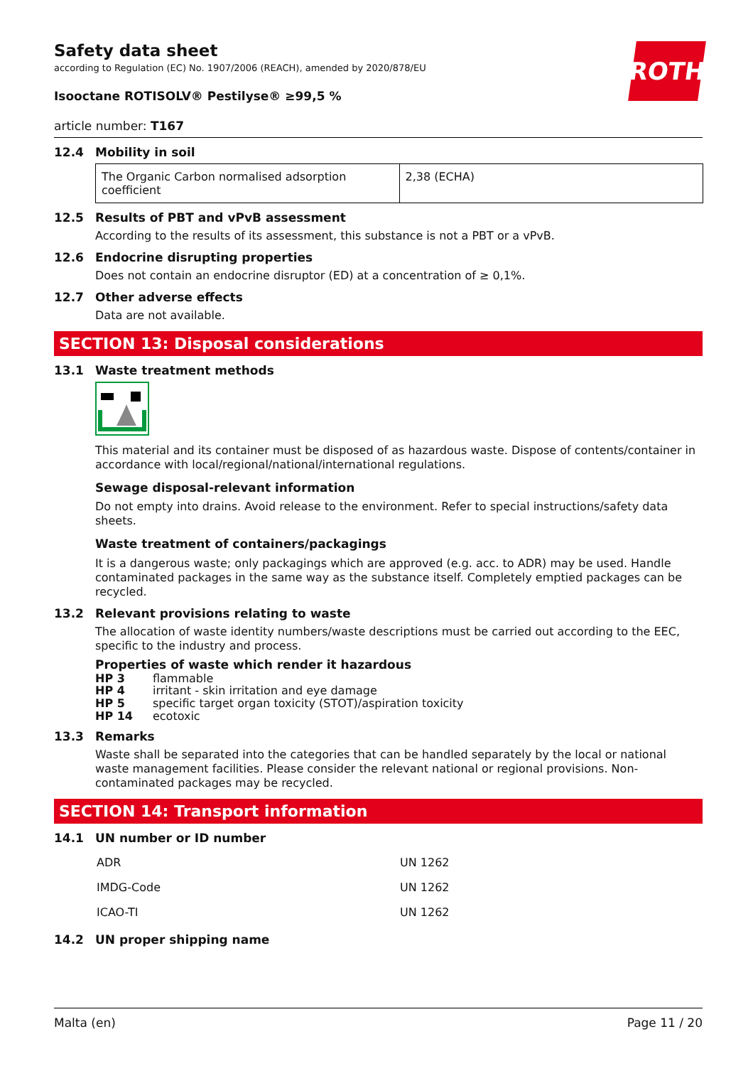ROTH
Safety data sheet
according to Regulation (EC) No. 1907/2006 (REACH), amended by 2020/878/EU
Isooctane ROTISOLV® Pestilyse® ≥99,5 %
article number: T167
12.4 Mobility in soil
| The Organic Carbon normalised adsorption coefficient | 2,38 (ECHA) |
12.5 Results of PBT and vPvB assessment
According to the results of its assessment, this substance is not a PBT or a vPvB.
12.6 Endocrine disrupting properties
Does not contain an endocrine disruptor (ED) at a concentration of ≥ 0,1%.
12.7 Other adverse effects
Data are not available.
SECTION 13: Disposal considerations
13.1 Waste treatment methods
This material and its container must be disposed of as hazardous waste. Dispose of contents/container in accordance with local/regional/national/international regulations.
Sewage disposal-relevant information
Do not empty into drains. Avoid release to the environment. Refer to special instructions/safety data sheets.
Waste treatment of containers/packagings
It is a dangerous waste; only packagings which are approved (e.g. acc. to ADR) may be used. Handle contaminated packages in the same way as the substance itself. Completely emptied packages can be recycled.
13.2 Relevant provisions relating to waste
The allocation of waste identity numbers/waste descriptions must be carried out according to the EEC, specific to the industry and process.
Properties of waste which render it hazardous
| HP 3 | flammable |
| HP 4 | irritant - skin irritation and eye damage |
| HP 5 | specific target organ toxicity (STOT)/aspiration toxicity |
| HP 14 | ecotoxic |
13.3 Remarks
Waste shall be separated into the categories that can be handled separately by the local or national waste management facilities. Please consider the relevant national or regional provisions. Non-contaminated packages may be recycled.
SECTION 14: Transport information
14.1 UN number or ID number
| ADR | UN 1262 |
| IMDG-Code | UN 1262 |
| ICAO-TI | UN 1262 |
14.2 UN proper shipping name
Malta (en) Page 11 / 20